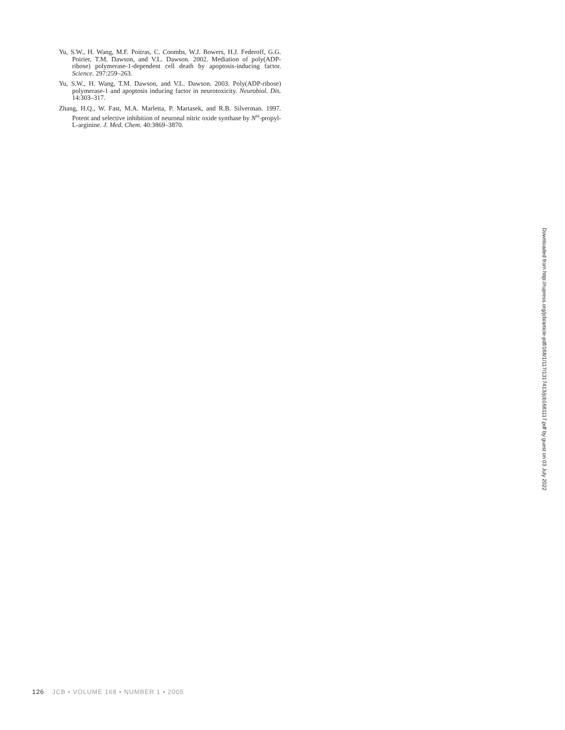Yu, S.W., H. Wang, M.F. Poitras, C. Coombs, W.J. Bowers, H.J. Federoff, G.G. Poirier, T.M. Dawson, and V.L. Dawson. 2002. Mediation of poly(ADP-ribose) polymerase-1-dependent cell death by apoptosis-inducing factor. Science. 297:259–263.
Yu, S.W., H. Wang, T.M. Dawson, and V.L. Dawson. 2003. Poly(ADP-ribose) polymerase-1 and apoptosis inducing factor in neurotoxicity. Neurobiol. Dis. 14:303–317.
Zhang, H.Q., W. Fast, M.A. Marletta, P. Martasek, and R.B. Silverman. 1997. Potent and selective inhibition of neuronal nitric oxide synthase by N<sup>ω</sup>-propyl-L-arginine. J. Med. Chem. 40:3869–3870.
Downloaded from http://rupress.org/jcb/article-pdf/168/1/117/1317413/jcb1681117.pdf by guest on 03 July 2022
126 JCB • VOLUME 168 • NUMBER 1 • 2005